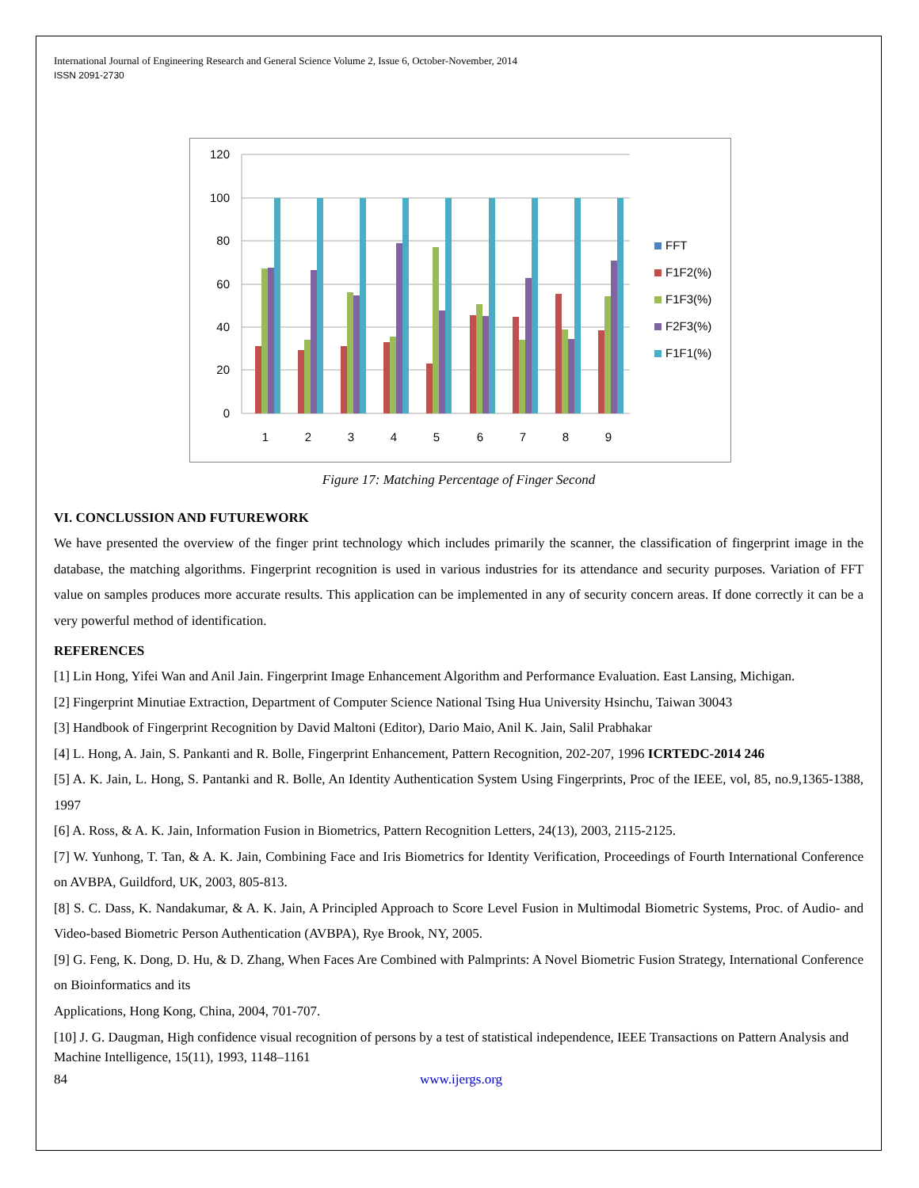International Journal of Engineering Research and General Science Volume 2, Issue 6, October-November, 2014
ISSN 2091-2730
120
100
80
60
40
20
0
1
2
3
4
5
6
7
8
9
FFT
F1F2(%)
F1F3(%)
F2F3(%)
F1F1(%)
Figure 17: Matching Percentage of Finger Second
VI. CONCLUSSION AND FUTUREWORK
We have presented the overview of the finger print technology which includes primarily the scanner, the classification of fingerprint image in the database, the matching algorithms. Fingerprint recognition is used in various industries for its attendance and security purposes. Variation of FFT value on samples produces more accurate results. This application can be implemented in any of security concern areas. If done correctly it can be a very powerful method of identification.
REFERENCES
[1] Lin Hong, Yifei Wan and Anil Jain. Fingerprint Image Enhancement Algorithm and Performance Evaluation. East Lansing, Michigan.
[2] Fingerprint Minutiae Extraction, Department of Computer Science National Tsing Hua University Hsinchu, Taiwan 30043
[3] Handbook of Fingerprint Recognition by David Maltoni (Editor), Dario Maio, Anil K. Jain, Salil Prabhakar
[4] L. Hong, A. Jain, S. Pankanti and R. Bolle, Fingerprint Enhancement, Pattern Recognition, 202-207, 1996 ICRTEDC-2014 246
[5] A. K. Jain, L. Hong, S. Pantanki and R. Bolle, An Identity Authentication System Using Fingerprints, Proc of the IEEE, vol, 85, no.9,1365-1388, 1997
[6] A. Ross, & A. K. Jain, Information Fusion in Biometrics, Pattern Recognition Letters, 24(13), 2003, 2115-2125.
[7] W. Yunhong, T. Tan, & A. K. Jain, Combining Face and Iris Biometrics for Identity Verification, Proceedings of Fourth International Conference on AVBPA, Guildford, UK, 2003, 805-813.
[8] S. C. Dass, K. Nandakumar, & A. K. Jain, A Principled Approach to Score Level Fusion in Multimodal Biometric Systems, Proc. of Audio- and Video-based Biometric Person Authentication (AVBPA), Rye Brook, NY, 2005.
[9] G. Feng, K. Dong, D. Hu, & D. Zhang, When Faces Are Combined with Palmprints: A Novel Biometric Fusion Strategy, International Conference on Bioinformatics and its
Applications, Hong Kong, China, 2004, 701-707.
[10] J. G. Daugman, High confidence visual recognition of persons by a test of statistical independence, IEEE Transactions on Pattern Analysis and Machine Intelligence, 15(11), 1993, 1148–1161
84 www.ijergs.org